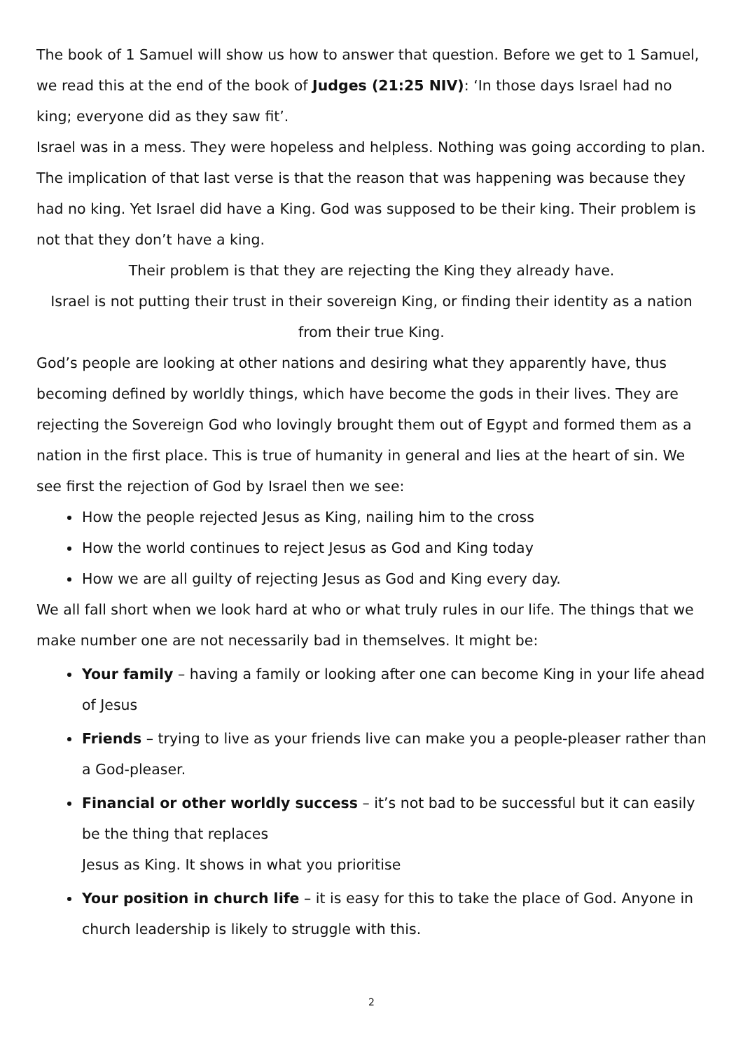The book of 1 Samuel will show us how to answer that question. Before we get to 1 Samuel, we read this at the end of the book of Judges (21:25 NIV): ‘In those days Israel had no king; everyone did as they saw fit’.
Israel was in a mess. They were hopeless and helpless. Nothing was going according to plan. The implication of that last verse is that the reason that was happening was because they had no king. Yet Israel did have a King. God was supposed to be their king. Their problem is not that they don’t have a king.
Their problem is that they are rejecting the King they already have.
Israel is not putting their trust in their sovereign King, or finding their identity as a nation from their true King.
God’s people are looking at other nations and desiring what they apparently have, thus becoming defined by worldly things, which have become the gods in their lives. They are rejecting the Sovereign God who lovingly brought them out of Egypt and formed them as a nation in the first place. This is true of humanity in general and lies at the heart of sin. We see first the rejection of God by Israel then we see:
How the people rejected Jesus as King, nailing him to the cross
How the world continues to reject Jesus as God and King today
How we are all guilty of rejecting Jesus as God and King every day.
We all fall short when we look hard at who or what truly rules in our life. The things that we make number one are not necessarily bad in themselves. It might be:
Your family – having a family or looking after one can become King in your life ahead of Jesus
Friends – trying to live as your friends live can make you a people-pleaser rather than a God-pleaser.
Financial or other worldly success – it’s not bad to be successful but it can easily be the thing that replaces
Jesus as King. It shows in what you prioritise
Your position in church life – it is easy for this to take the place of God. Anyone in church leadership is likely to struggle with this.
2